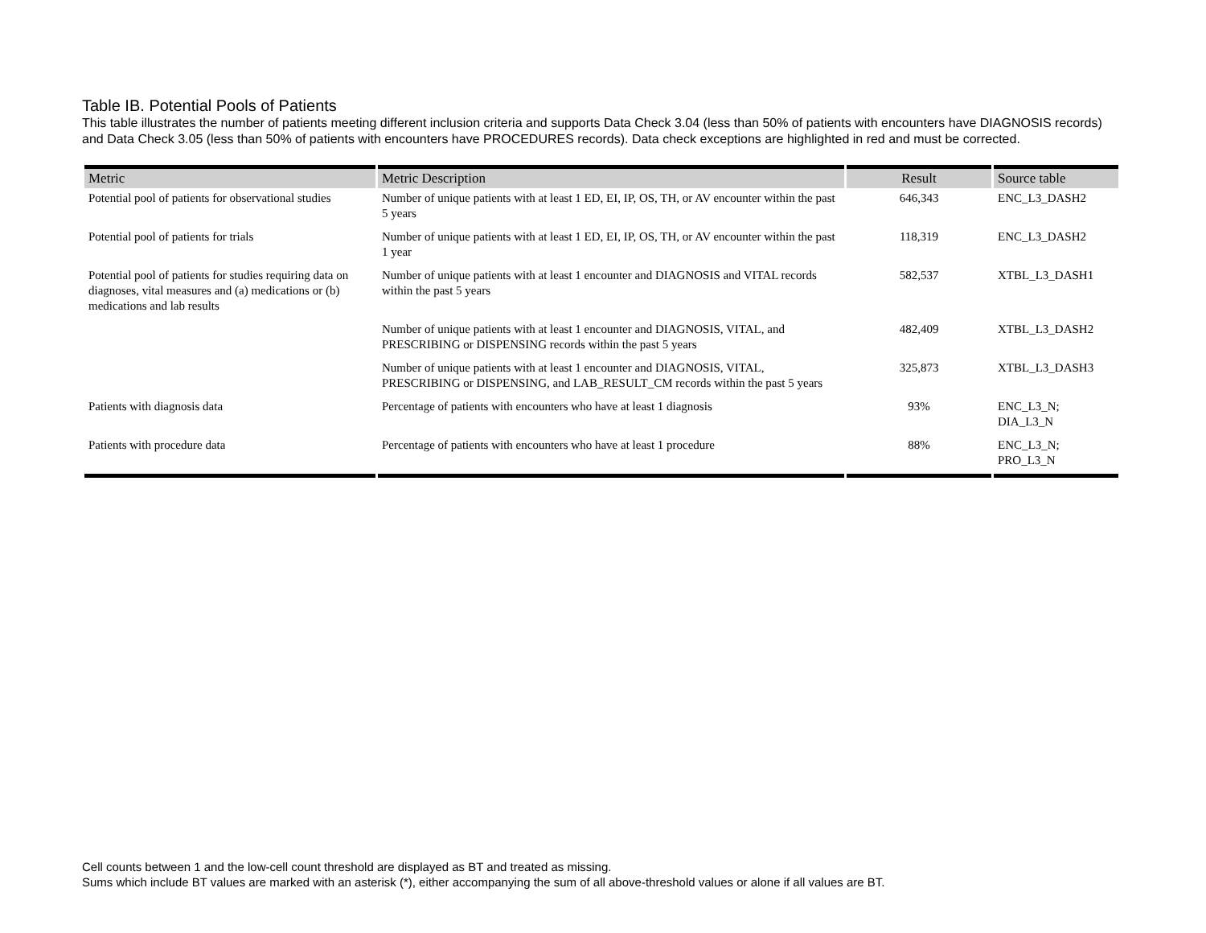Table IB. Potential Pools of Patients
This table illustrates the number of patients meeting different inclusion criteria and supports Data Check 3.04 (less than 50% of patients with encounters have DIAGNOSIS records) and Data Check 3.05 (less than 50% of patients with encounters have PROCEDURES records). Data check exceptions are highlighted in red and must be corrected.
| Metric | Metric Description | Result | Source table |
| --- | --- | --- | --- |
| Potential pool of patients for observational studies | Number of unique patients with at least 1 ED, EI, IP, OS, TH, or AV encounter within the past 5 years | 646,343 | ENC_L3_DASH2 |
| Potential pool of patients for trials | Number of unique patients with at least 1 ED, EI, IP, OS, TH, or AV encounter within the past 1 year | 118,319 | ENC_L3_DASH2 |
| Potential pool of patients for studies requiring data on diagnoses, vital measures and (a) medications or (b) medications and lab results | Number of unique patients with at least 1 encounter and DIAGNOSIS and VITAL records within the past 5 years | 582,537 | XTBL_L3_DASH1 |
| | Number of unique patients with at least 1 encounter and DIAGNOSIS, VITAL, and PRESCRIBING or DISPENSING records within the past 5 years | 482,409 | XTBL_L3_DASH2 |
| | Number of unique patients with at least 1 encounter and DIAGNOSIS, VITAL, PRESCRIBING or DISPENSING, and LAB_RESULT_CM records within the past 5 years | 325,873 | XTBL_L3_DASH3 |
| Patients with diagnosis data | Percentage of patients with encounters who have at least 1 diagnosis | 93% | ENC_L3_N; DIA_L3_N |
| Patients with procedure data | Percentage of patients with encounters who have at least 1 procedure | 88% | ENC_L3_N; PRO_L3_N |
Cell counts between 1 and the low-cell count threshold are displayed as BT and treated as missing.
Sums which include BT values are marked with an asterisk (*), either accompanying the sum of all above-threshold values or alone if all values are BT.